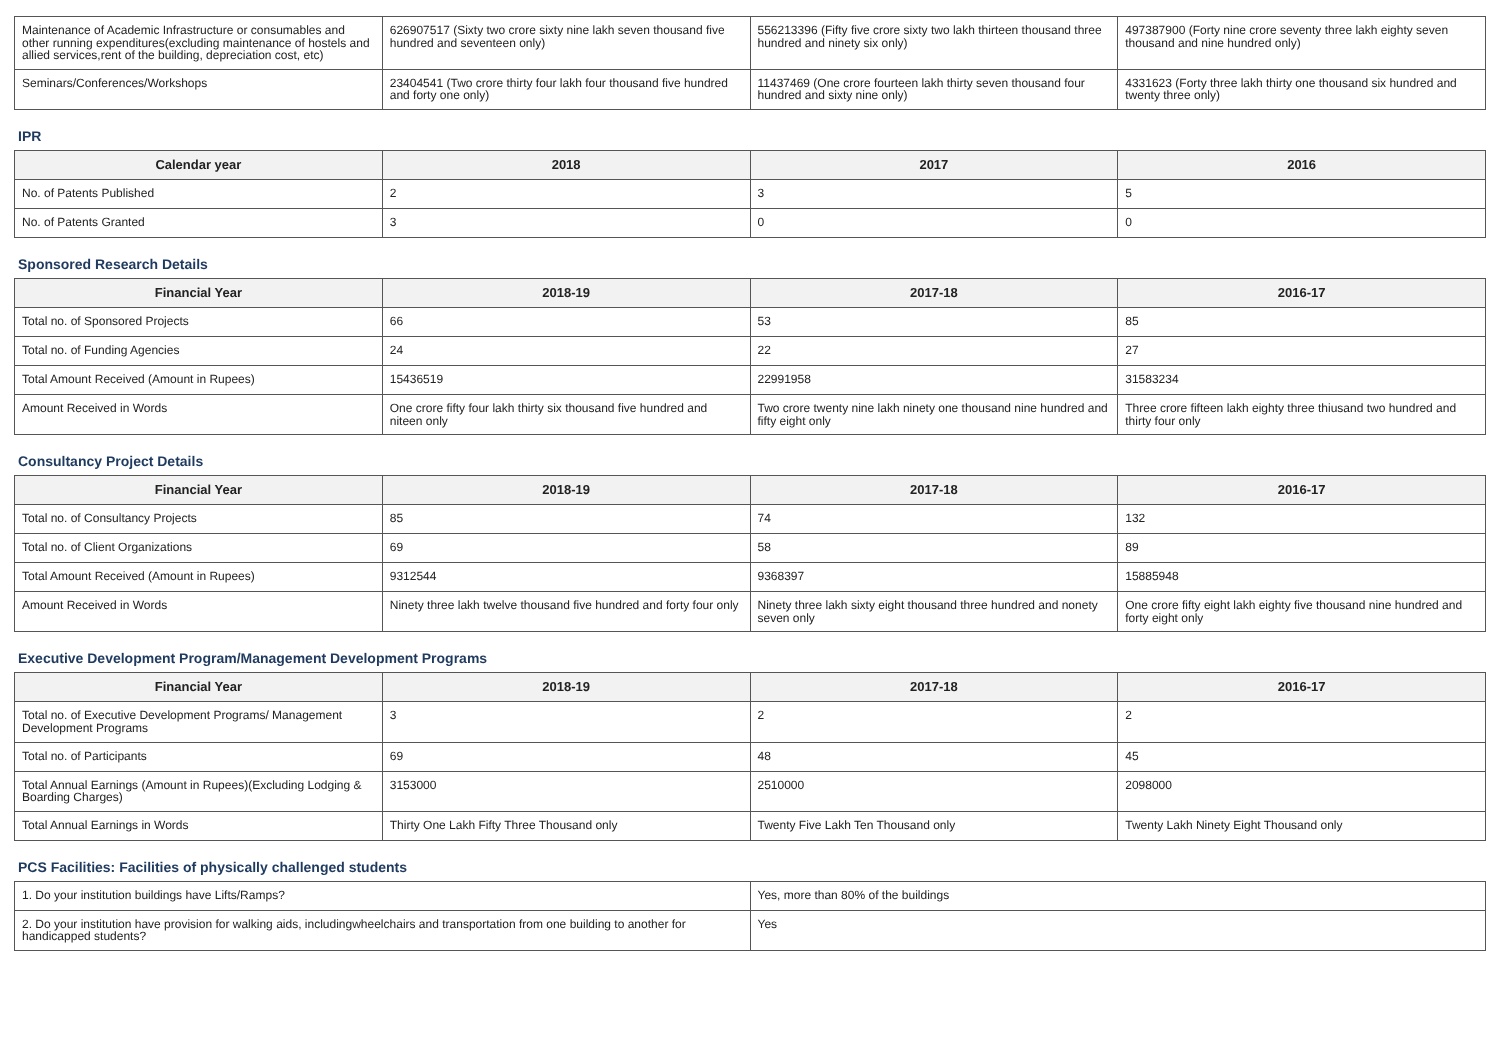| Maintenance of Academic Infrastructure or consumables and other running expenditures(excluding maintenance of hostels and allied services,rent of the building, depreciation cost, etc) | 626907517 (Sixty two crore sixty nine lakh seven thousand five hundred and seventeen only) | 556213396 (Fifty five crore sixty two lakh thirteen thousand three hundred and ninety six only) | 497387900 (Forty nine crore seventy three lakh eighty seven thousand and nine hundred only) |
| Seminars/Conferences/Workshops | 23404541 (Two crore thirty four lakh four thousand five hundred and forty one only) | 11437469 (One crore fourteen lakh thirty seven thousand four hundred and sixty nine only) | 4331623 (Forty three lakh thirty one thousand six hundred and twenty three only) |
IPR
| Calendar year | 2018 | 2017 | 2016 |
| --- | --- | --- | --- |
| No. of Patents Published | 2 | 3 | 5 |
| No. of Patents Granted | 3 | 0 | 0 |
Sponsored Research Details
| Financial Year | 2018-19 | 2017-18 | 2016-17 |
| --- | --- | --- | --- |
| Total no. of Sponsored Projects | 66 | 53 | 85 |
| Total no. of Funding Agencies | 24 | 22 | 27 |
| Total Amount Received (Amount in Rupees) | 15436519 | 22991958 | 31583234 |
| Amount Received in Words | One crore fifty four lakh thirty six thousand five hundred and niteen only | Two crore twenty nine lakh ninety one thousand nine hundred and fifty eight only | Three crore fifteen lakh eighty three thiusand two hundred and thirty four only |
Consultancy Project Details
| Financial Year | 2018-19 | 2017-18 | 2016-17 |
| --- | --- | --- | --- |
| Total no. of Consultancy Projects | 85 | 74 | 132 |
| Total no. of Client Organizations | 69 | 58 | 89 |
| Total Amount Received (Amount in Rupees) | 9312544 | 9368397 | 15885948 |
| Amount Received in Words | Ninety three lakh twelve thousand five hundred and forty four only | Ninety three lakh sixty eight thousand three hundred and nonety seven only | One crore fifty eight lakh eighty five thousand nine hundred and forty eight only |
Executive Development Program/Management Development Programs
| Financial Year | 2018-19 | 2017-18 | 2016-17 |
| --- | --- | --- | --- |
| Total no. of Executive Development Programs/ Management Development Programs | 3 | 2 | 2 |
| Total no. of Participants | 69 | 48 | 45 |
| Total Annual Earnings (Amount in Rupees)(Excluding Lodging & Boarding Charges) | 3153000 | 2510000 | 2098000 |
| Total Annual Earnings in Words | Thirty One Lakh Fifty Three Thousand only | Twenty Five Lakh Ten Thousand only | Twenty Lakh Ninety Eight Thousand only |
PCS Facilities: Facilities of physically challenged students
| 1. Do your institution buildings have Lifts/Ramps? | Yes, more than 80% of the buildings |
| 2. Do your institution have provision for walking aids, includingwheelchairs and transportation from one building to another for handicapped students? | Yes |